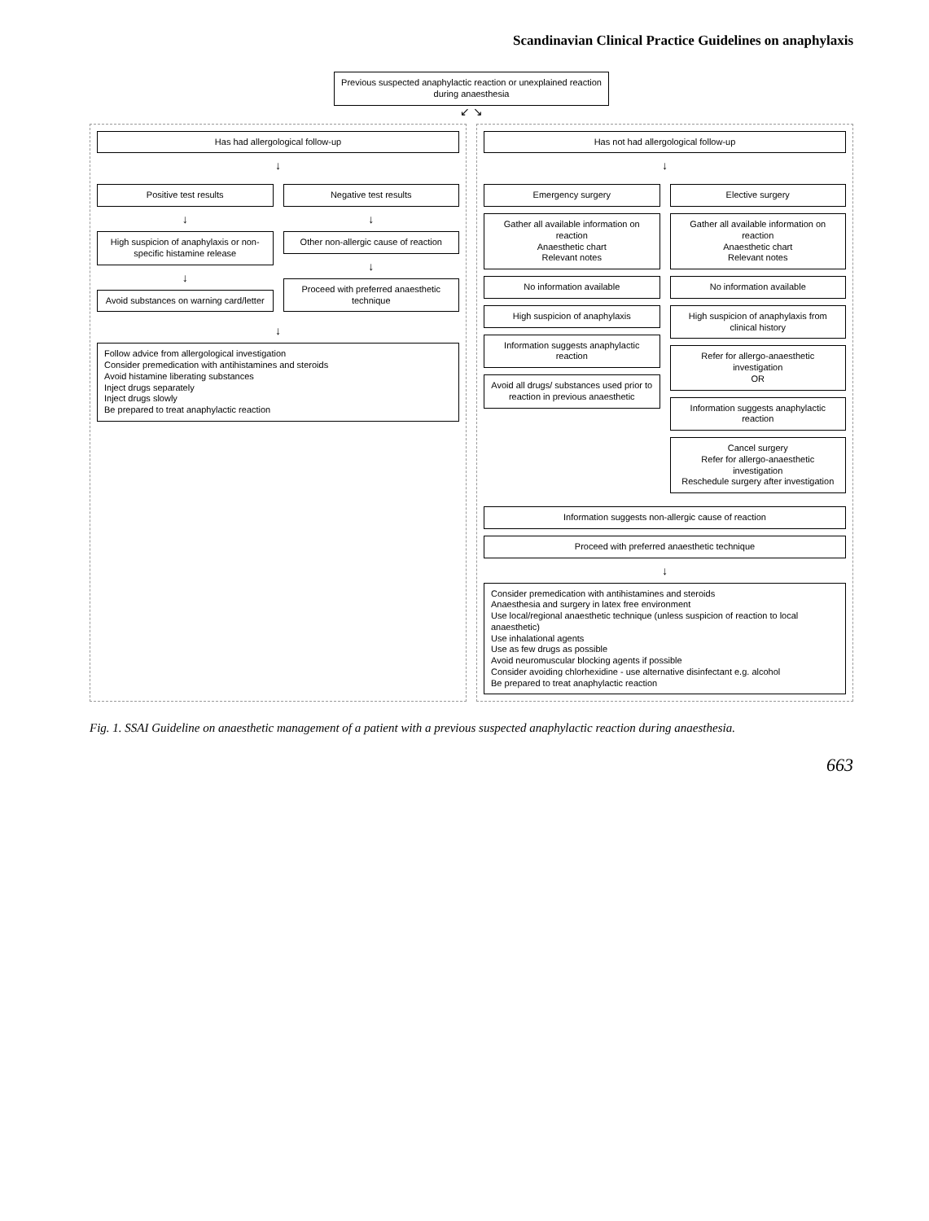Scandinavian Clinical Practice Guidelines on anaphylaxis
Previous suspected anaphylactic reaction or unexplained reaction during anaesthesia
↙ ↘
Has had allergological follow-up
↓
Positive test results
↓
High suspicion of anaphylaxis or non-specific histamine release
↓
Avoid substances on warning card/letter
Negative test results
↓
Other non-allergic cause of reaction
↓
Proceed with preferred anaesthetic technique
↓
Follow advice from allergological investigation
Consider premedication with antihistamines and steroids
Avoid histamine liberating substances
Inject drugs separately
Inject drugs slowly
Be prepared to treat anaphylactic reaction
Has not had allergological follow-up
↓
Emergency surgery
Gather all available information on reaction
Anaesthetic chart
Relevant notes
No information available
High suspicion of anaphylaxis
Information suggests anaphylactic reaction
Avoid all drugs/ substances used prior to reaction in previous anaesthetic
Elective surgery
Gather all available information on reaction
Anaesthetic chart
Relevant notes
No information available
High suspicion of anaphylaxis from clinical history
Refer for allergo-anaesthetic investigation
OR
Information suggests anaphylactic reaction
Cancel surgery
Refer for allergo-anaesthetic investigation
Reschedule surgery after investigation
Information suggests non-allergic cause of reaction
Proceed with preferred anaesthetic technique
↓
Consider premedication with antihistamines and steroids
Anaesthesia and surgery in latex free environment
Use local/regional anaesthetic technique (unless suspicion of reaction to local anaesthetic)
Use inhalational agents
Use as few drugs as possible
Avoid neuromuscular blocking agents if possible
Consider avoiding chlorhexidine - use alternative disinfectant e.g. alcohol
Be prepared to treat anaphylactic reaction
Fig. 1. SSAI Guideline on anaesthetic management of a patient with a previous suspected anaphylactic reaction during anaesthesia.
663